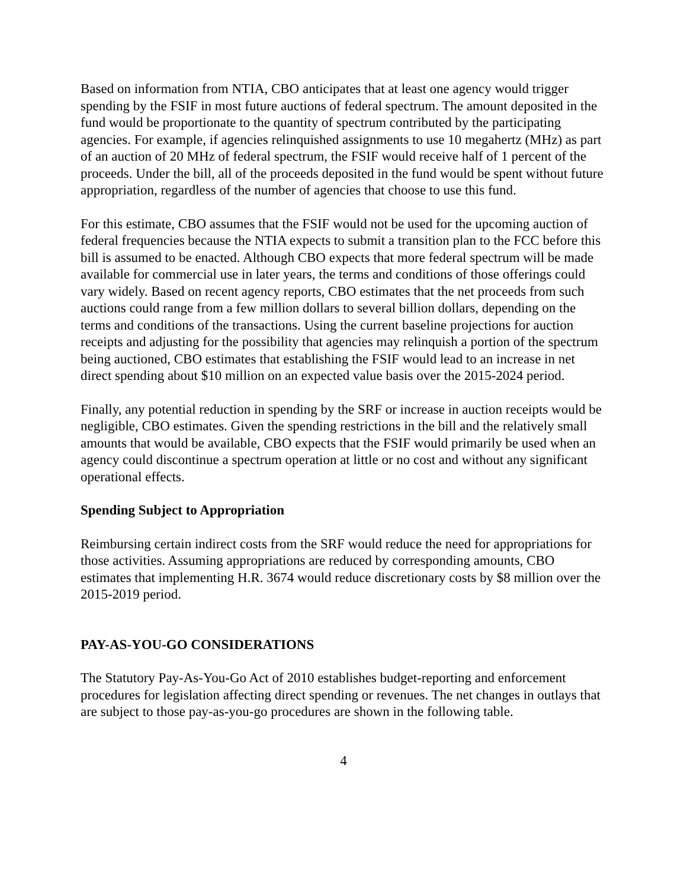Based on information from NTIA, CBO anticipates that at least one agency would trigger spending by the FSIF in most future auctions of federal spectrum. The amount deposited in the fund would be proportionate to the quantity of spectrum contributed by the participating agencies. For example, if agencies relinquished assignments to use 10 megahertz (MHz) as part of an auction of 20 MHz of federal spectrum, the FSIF would receive half of 1 percent of the proceeds. Under the bill, all of the proceeds deposited in the fund would be spent without future appropriation, regardless of the number of agencies that choose to use this fund.
For this estimate, CBO assumes that the FSIF would not be used for the upcoming auction of federal frequencies because the NTIA expects to submit a transition plan to the FCC before this bill is assumed to be enacted. Although CBO expects that more federal spectrum will be made available for commercial use in later years, the terms and conditions of those offerings could vary widely. Based on recent agency reports, CBO estimates that the net proceeds from such auctions could range from a few million dollars to several billion dollars, depending on the terms and conditions of the transactions. Using the current baseline projections for auction receipts and adjusting for the possibility that agencies may relinquish a portion of the spectrum being auctioned, CBO estimates that establishing the FSIF would lead to an increase in net direct spending about $10 million on an expected value basis over the 2015-2024 period.
Finally, any potential reduction in spending by the SRF or increase in auction receipts would be negligible, CBO estimates. Given the spending restrictions in the bill and the relatively small amounts that would be available, CBO expects that the FSIF would primarily be used when an agency could discontinue a spectrum operation at little or no cost and without any significant operational effects.
Spending Subject to Appropriation
Reimbursing certain indirect costs from the SRF would reduce the need for appropriations for those activities. Assuming appropriations are reduced by corresponding amounts, CBO estimates that implementing H.R. 3674 would reduce discretionary costs by $8 million over the 2015-2019 period.
PAY-AS-YOU-GO CONSIDERATIONS
The Statutory Pay-As-You-Go Act of 2010 establishes budget-reporting and enforcement procedures for legislation affecting direct spending or revenues. The net changes in outlays that are subject to those pay-as-you-go procedures are shown in the following table.
4